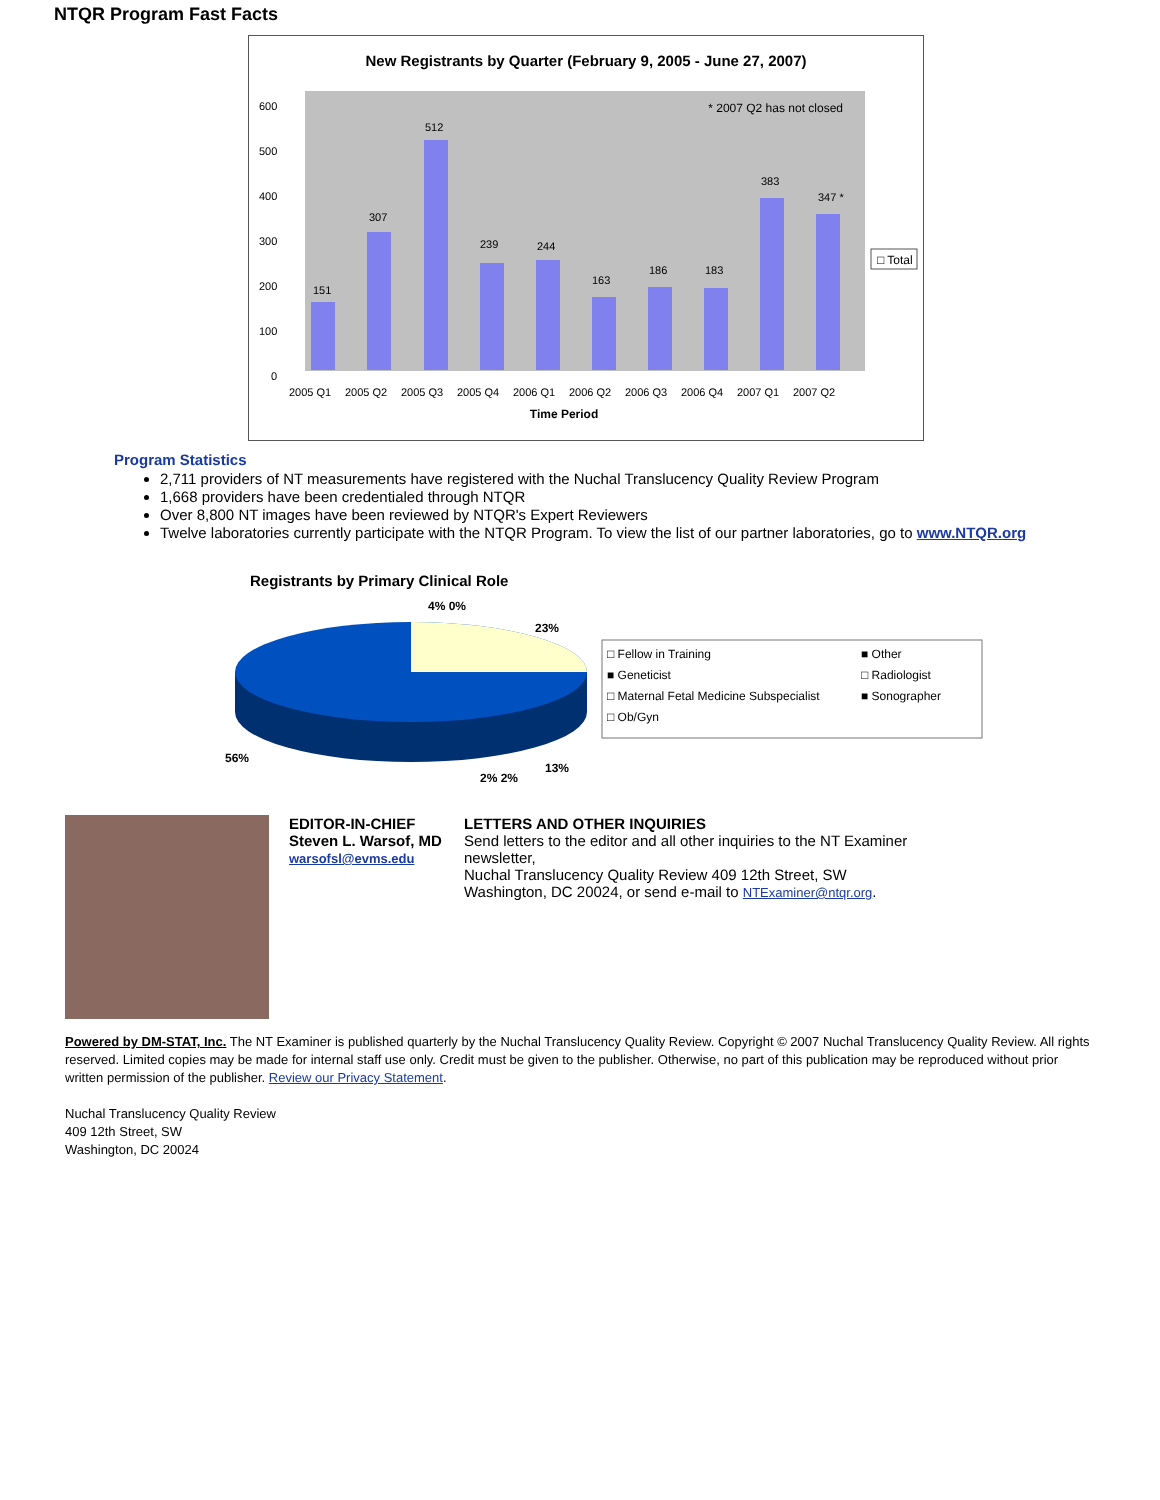NTQR Program Fast Facts
New Registrants by Quarter (February 9, 2005 - June 27, 2007)
* 2007 Q2 has not closed
600
500
400
300
200
100
0
151
307
512
239
244
163
186
183
383
347 *
□ Total
2005 Q1
2005 Q2
2005 Q3
2005 Q4
2006 Q1
2006 Q2
2006 Q3
2006 Q4
2007 Q1
2007 Q2
Time Period
Program Statistics
2,711 providers of NT measurements have registered with the Nuchal Translucency Quality Review Program
1,668 providers have been credentialed through NTQR
Over 8,800 NT images have been reviewed by NTQR's Expert Reviewers
Twelve laboratories currently participate with the NTQR Program. To view the list of our partner laboratories, go to www.NTQR.org
Registrants by Primary Clinical Role
4% 0%
23%
56%
2% 2%
13%
□ Fellow in Training
■ Other
■ Geneticist
□ Radiologist
□ Maternal Fetal Medicine Subspecialist
■ Sonographer
□ Ob/Gyn
EDITOR-IN-CHIEF
Steven L. Warsof, MD
warsofsl@evms.edu
LETTERS AND OTHER INQUIRIES
Send letters to the editor and all other inquiries to the NT Examiner newsletter,
Nuchal Translucency Quality Review 409 12th Street, SW Washington, DC 20024, or send e-mail to NTExaminer@ntqr.org.
Powered by DM-STAT, Inc. The NT Examiner is published quarterly by the Nuchal Translucency Quality Review. Copyright © 2007 Nuchal Translucency Quality Review. All rights reserved. Limited copies may be made for internal staff use only. Credit must be given to the publisher. Otherwise, no part of this publication may be reproduced without prior written permission of the publisher. Review our Privacy Statement.
Nuchal Translucency Quality Review
409 12th Street, SW
Washington, DC 20024